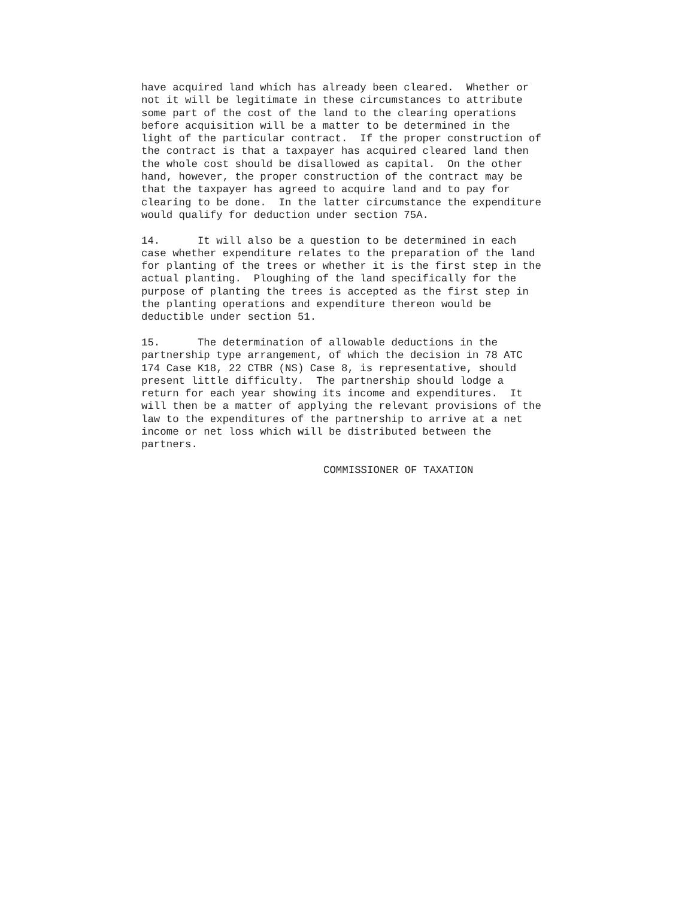have acquired land which has already been cleared. Whether or not it will be legitimate in these circumstances to attribute some part of the cost of the land to the clearing operations before acquisition will be a matter to be determined in the light of the particular contract. If the proper construction of the contract is that a taxpayer has acquired cleared land then the whole cost should be disallowed as capital. On the other hand, however, the proper construction of the contract may be that the taxpayer has agreed to acquire land and to pay for clearing to be done. In the latter circumstance the expenditure would qualify for deduction under section 75A.
14. It will also be a question to be determined in each case whether expenditure relates to the preparation of the land for planting of the trees or whether it is the first step in the actual planting. Ploughing of the land specifically for the purpose of planting the trees is accepted as the first step in the planting operations and expenditure thereon would be deductible under section 51.
15. The determination of allowable deductions in the partnership type arrangement, of which the decision in 78 ATC 174 Case K18, 22 CTBR (NS) Case 8, is representative, should present little difficulty. The partnership should lodge a return for each year showing its income and expenditures. It will then be a matter of applying the relevant provisions of the law to the expenditures of the partnership to arrive at a net income or net loss which will be distributed between the partners.
COMMISSIONER OF TAXATION